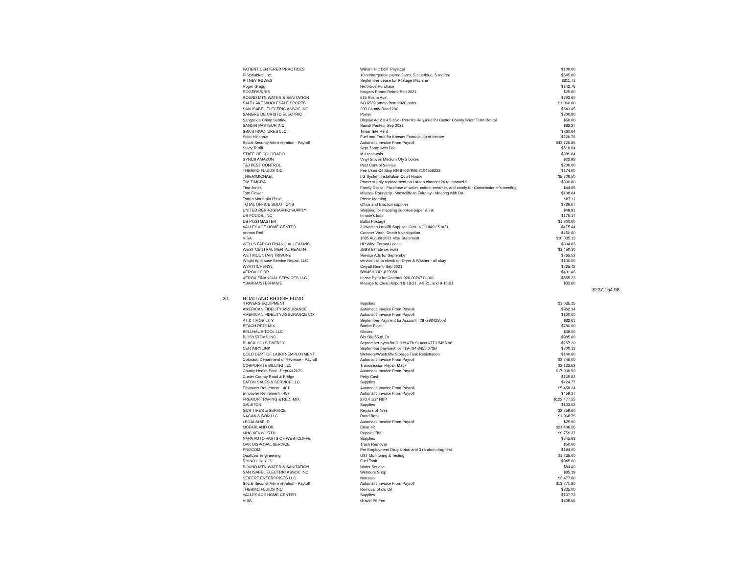| | PATIENT CENTERED PRACTICES | William Hitt DOT Physical | $100.00 | |
| | Pi Variables, Inc. | 10 rechargeable paired flares, 5 blue/blue, 5 red/red | $645.00 | |
| | PITNEY BOWES | September Lease for Postage Machine | $811.71 | |
| | Roger Gregg | Herbicide Purchase | $143.76 | |
| | ROGERS/KRIS | Krogers Phone Reimb Sep 2021 | $25.00 | |
| | ROUND MTN WATER & SANITATION | 615 Rosita Ave. | $793.60 | |
| | SALT LAKE WHOLESALE SPORTS | SO 6539 ammo from 2020 order | $1,060.00 | |
| | SAN ISABEL ELECTRIC ASSOC INC | 200 County Road 290 | $643.45 | |
| | SANGRE DE CRISTO ELECTRIC | Power | $300.80 | |
| | Sangre de Cristo Sentinel | Display Ad 2 x 4.5 b/w - Permits Required for Custer County Short Term Rental | $50.00 | |
| | SANOFI PASTEUR INC. | Sanofi Pasteur Sep 2021 | $82.27 | |
| | SBA STRUCTURES LLC | Tower Site Rent | $260.84 | |
| | Scott Hinshaw | Fuel and Food for Kansas Extradiction of Inmate | $220.76 | |
| | Social Security Administration - Payroll | Automatic Invoice From Payroll | $43,726.85 | |
| | Stacy Terrill | Sept Zoom Acct Fee | $518.04 | |
| | STATE OF COLORADO | MV renewals | $389.04 | |
| | SYNCB AMAZON | Vinyl Gloves Medium Qty 2 boxes | $22.98 | |
| | T&J PEST CONTROL | Pest Control Service | $200.00 | |
| | THERMO FLUIDS INC | Fee Used Oil Stop RN 87067906-2104368223 | $174.00 | |
| | THIEM/MICHAEL | LG System Installation Court House | $5,706.50 | |
| | TIM TIMORA | Power supply replacement on Larcan channel 24 to channel 9 | $300.00 | |
| | Tina Jones | Family Dollar - Purchase of water, coffee, creamer, and candy for Commissioner's meeting | $44.65 | |
| | Tom Flower | Mileage Roundtrip - Westcliffe to Fairplay - Meeting with DA | $108.64 | |
| | Tony's Mountain Pizza | Posse Meeting | $87.11 | |
| | TOTAL OFFICE SOLUTIONS | Office and Election supplies | $286.67 | |
| | UNITED REPROGRAPHIC SUPPLY | Shipping for mapping supplies-paper & ink | $48.91 | |
| | US FOODS, INC | Inmate's food | $175.17 | |
| | US POSTMASTER | Ballot Postage | $1,800.00 | |
| | VALLEY ACE HOME CENTER | 3 Invoices Landfill Supplies Cust. NO 1440 / 5 9/21 | $475.44 | |
| | Vernon Roth | Coroner Work, Death Investigation | $450.00 | |
| | VISA | 1085 August 2021 Visa Statement | $10,035.13 | |
| | WELLS FARGO FINANCIAL LEASING | HP Wide Format Lease | $304.83 | |
| | WEST CENTRAL MENTAL HEALTH | JBBS Inmate services | $1,450.10 | |
| | WET MOUNTAIN TRIBUNE | Service Ads for September | $265.52 | |
| | Wright Appliance Service Repair, LLC | service call to check on Dryer & Washer - all okay | $100.00 | |
| | WYATT/CHERYL | Cwyatt Reimb Sep 2021 | $265.42 | |
| | XEROX CORP | B8045H Y4X-829958 | $431.46 | |
| | XEROX FINANCIAL SERVICES LLC | Lease Pymt for Contract 020-0074711-001 | $855.23 | |
| | YBARRA/STEPHANIE | Mileage to Clean Airport 8-18-21, 9-9-21, and 9-15-21 | $33.60 | |
| | | | | $237,154.98 |
| 20 | ROAD AND BRIDGE FUND | | | |
| | 4 RIVERS EQUIPMENT | Supplies | $1,035.15 | |
| | AMERICAN FIDELITY ASSURANCE | Automatic Invoice From Payroll | $962.34 | |
| | AMERICAN FIDELITY ASSURANCE CO | Automatic Invoice From Payroll | $100.00 | |
| | AT & T MOBILITY | September Payment for Account #287293422508 | $82.61 | |
| | BEACH REDI-MIX | Barrier Block | $780.00 | |
| | BELLHAUS TOOL LLC | Gloves | $38.00 | |
| | BIOSYSTEMS INC | Bio Slid 55 gl. Dr | $985.00 | |
| | BLACK HILLS ENERGY | September pymt for 213 N 4Th St Acct 4773 5455 86 | $257.20 | |
| | CENTURYLINK | September payment for 719-784-3455 073B | $200.13 | |
| | COLO DEPT OF LABOR-EMPLOYMENT | Wetmore/Westcliffe Storage Tank Resistration | $140.00 | |
| | Colorado Department of Revenue - Payroll | Automatic Invoice From Payroll | $2,246.00 | |
| | CORPORATE BILLING LLC | Transmission Repair Mack | $3,133.62 | |
| | County Health Pool - Dept #42079 | Automatic Invoice From Payroll | $17,008.59 | |
| | Custer County Road & Bridge | Petty Cash | $165.83 | |
| | EATON SALES & SERVICE LLC | Supplies | $424.77 | |
| | Empower Retirement - 401 | Automatic Invoice From Payroll | $5,458.24 | |
| | Empower Retirement - 457 | Automatic Invoice From Payroll | $459.27 | |
| | FREMONT PAVING & REDI-MIX | 226.4 1/2" HBP | $122,477.55 | |
| | GALETON | Supplies | $103.02 | |
| | GCR TIRES & SERVICE | Repairs of Tires | $2,259.60 | |
| | KAGAN & SON LLC | Road Base | $1,968.75 | |
| | LEGALSHIELD | Automatic Invoice From Payroll | $25.90 | |
| | MCFARLAND OIL | Clear #2 | $21,406.56 | |
| | MHC KENWORTH | Repairs Tk3 | $9,759.37 | |
| | NAPA AUTO PARTS OF WESTCLIFFE | Supplies | $545.68 | |
| | OAK DISPOSAL SERVICE | Trash Removal | $50.00 | |
| | PROCOM | Pre Employment Drug Upton and 3 random drug test | $194.00 | |
| | QualCorr Engineering | UST Monitoring & Testing | $1,235.00 | |
| | RHINO LININGS | Fuel Tank | $945.00 | |
| | ROUND MTN WATER & SANITATION | Water Service | $84.40 | |
| | SAN ISABEL ELECTRIC ASSOC INC | Wetmore Shop | $85.19 | |
| | SEIFERT ENTERPRISES LLC | Naturals | $3,477.60 | |
| | Social Security Administration - Payroll | Automatic Invoice From Payroll | $13,271.80 | |
| | THERMO FLUIDS INC | Removal of old Oil | $335.00 | |
| | VALLEY ACE HOME CENTER | Supplies | $107.73 | |
| | VISA | Gravel Pit Fee | $809.56 | |